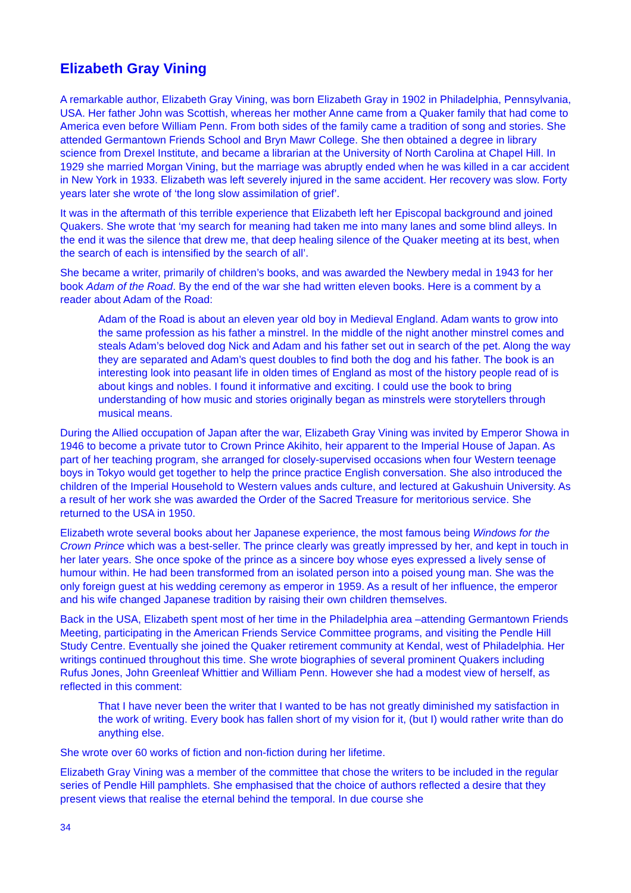Elizabeth Gray Vining
A remarkable author, Elizabeth Gray Vining, was born Elizabeth Gray in 1902 in Philadelphia, Pennsylvania, USA. Her father John was Scottish, whereas her mother Anne came from a Quaker family that had come to America even before William Penn. From both sides of the family came a tradition of song and stories. She attended Germantown Friends School and Bryn Mawr College. She then obtained a degree in library science from Drexel Institute, and became a librarian at the University of North Carolina at Chapel Hill. In 1929 she married Morgan Vining, but the marriage was abruptly ended when he was killed in a car accident in New York in 1933. Elizabeth was left severely injured in the same accident. Her recovery was slow. Forty years later she wrote of ‘the long slow assimilation of grief’.
It was in the aftermath of this terrible experience that Elizabeth left her Episcopal background and joined Quakers. She wrote that ‘my search for meaning had taken me into many lanes and some blind alleys. In the end it was the silence that drew me, that deep healing silence of the Quaker meeting at its best, when the search of each is intensified by the search of all’.
She became a writer, primarily of children’s books, and was awarded the Newbery medal in 1943 for her book Adam of the Road. By the end of the war she had written eleven books. Here is a comment by a reader about Adam of the Road:
Adam of the Road is about an eleven year old boy in Medieval England. Adam wants to grow into the same profession as his father a minstrel. In the middle of the night another minstrel comes and steals Adam’s beloved dog Nick and Adam and his father set out in search of the pet. Along the way they are separated and Adam’s quest doubles to find both the dog and his father. The book is an interesting look into peasant life in olden times of England as most of the history people read of is about kings and nobles. I found it informative and exciting. I could use the book to bring understanding of how music and stories originally began as minstrels were storytellers through musical means.
During the Allied occupation of Japan after the war, Elizabeth Gray Vining was invited by Emperor Showa in 1946 to become a private tutor to Crown Prince Akihito, heir apparent to the Imperial House of Japan. As part of her teaching program, she arranged for closely-supervised occasions when four Western teenage boys in Tokyo would get together to help the prince practice English conversation. She also introduced the children of the Imperial Household to Western values ands culture, and lectured at Gakushuin University. As a result of her work she was awarded the Order of the Sacred Treasure for meritorious service. She returned to the USA in 1950.
Elizabeth wrote several books about her Japanese experience, the most famous being Windows for the Crown Prince which was a best-seller. The prince clearly was greatly impressed by her, and kept in touch in her later years. She once spoke of the prince as a sincere boy whose eyes expressed a lively sense of humour within. He had been transformed from an isolated person into a poised young man. She was the only foreign guest at his wedding ceremony as emperor in 1959. As a result of her influence, the emperor and his wife changed Japanese tradition by raising their own children themselves.
Back in the USA, Elizabeth spent most of her time in the Philadelphia area –attending Germantown Friends Meeting, participating in the American Friends Service Committee programs, and visiting the Pendle Hill Study Centre. Eventually she joined the Quaker retirement community at Kendal, west of Philadelphia. Her writings continued throughout this time. She wrote biographies of several prominent Quakers including Rufus Jones, John Greenleaf Whittier and William Penn. However she had a modest view of herself, as reflected in this comment:
That I have never been the writer that I wanted to be has not greatly diminished my satisfaction in the work of writing. Every book has fallen short of my vision for it, (but I) would rather write than do anything else.
She wrote over 60 works of fiction and non-fiction during her lifetime.
Elizabeth Gray Vining was a member of the committee that chose the writers to be included in the regular series of Pendle Hill pamphlets. She emphasised that the choice of authors reflected a desire that they present views that realise the eternal behind the temporal. In due course she
34